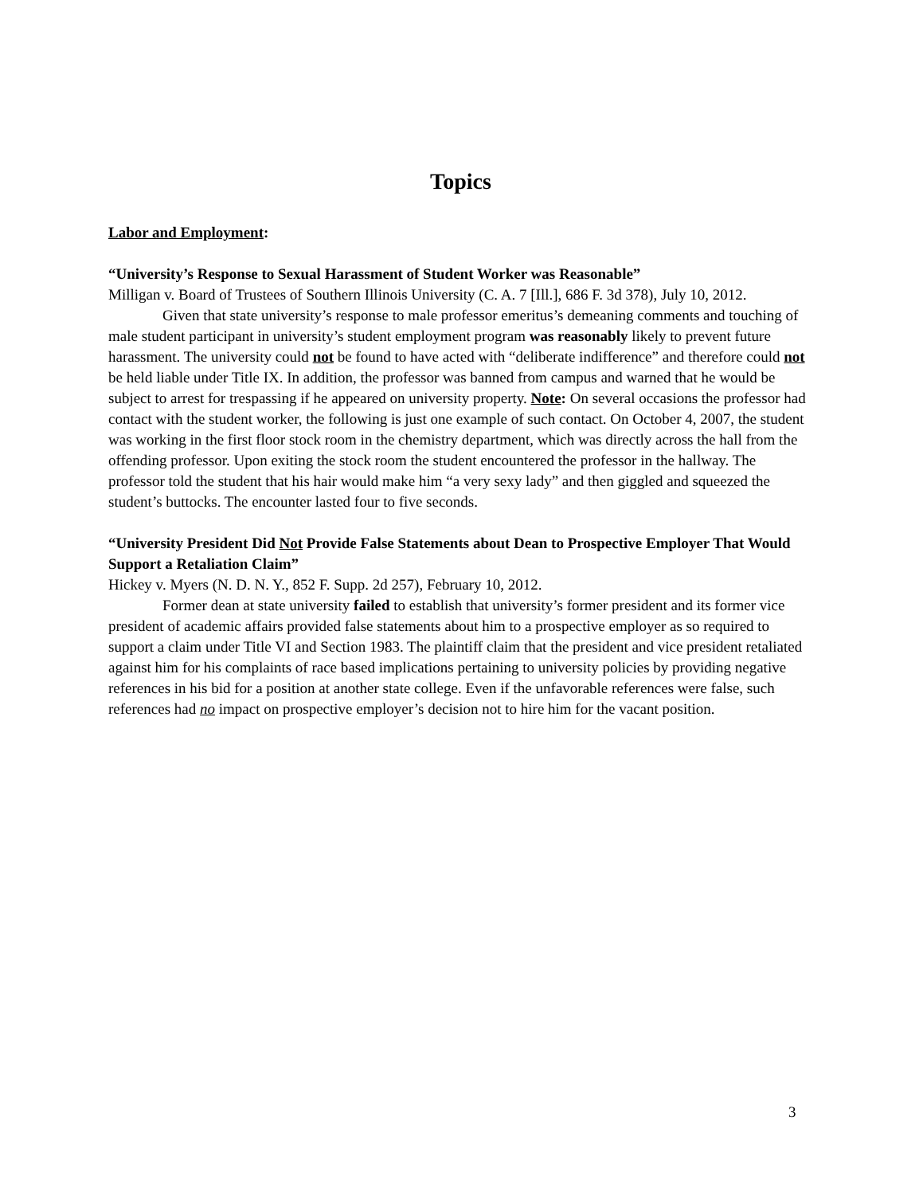Topics
Labor and Employment:
“University’s Response to Sexual Harassment of Student Worker was Reasonable”
Milligan v. Board of Trustees of Southern Illinois University (C. A. 7 [Ill.], 686 F. 3d 378), July 10, 2012.
Given that state university’s response to male professor emeritus’s demeaning comments and touching of male student participant in university’s student employment program was reasonably likely to prevent future harassment. The university could not be found to have acted with “deliberate indifference” and therefore could not be held liable under Title IX. In addition, the professor was banned from campus and warned that he would be subject to arrest for trespassing if he appeared on university property. Note: On several occasions the professor had contact with the student worker, the following is just one example of such contact. On October 4, 2007, the student was working in the first floor stock room in the chemistry department, which was directly across the hall from the offending professor. Upon exiting the stock room the student encountered the professor in the hallway. The professor told the student that his hair would make him “a very sexy lady” and then giggled and squeezed the student’s buttocks. The encounter lasted four to five seconds.
“University President Did Not Provide False Statements about Dean to Prospective Employer That Would Support a Retaliation Claim”
Hickey v. Myers (N. D. N. Y., 852 F. Supp. 2d 257), February 10, 2012.
Former dean at state university failed to establish that university’s former president and its former vice president of academic affairs provided false statements about him to a prospective employer as so required to support a claim under Title VI and Section 1983. The plaintiff claim that the president and vice president retaliated against him for his complaints of race based implications pertaining to university policies by providing negative references in his bid for a position at another state college. Even if the unfavorable references were false, such references had no impact on prospective employer’s decision not to hire him for the vacant position.
3